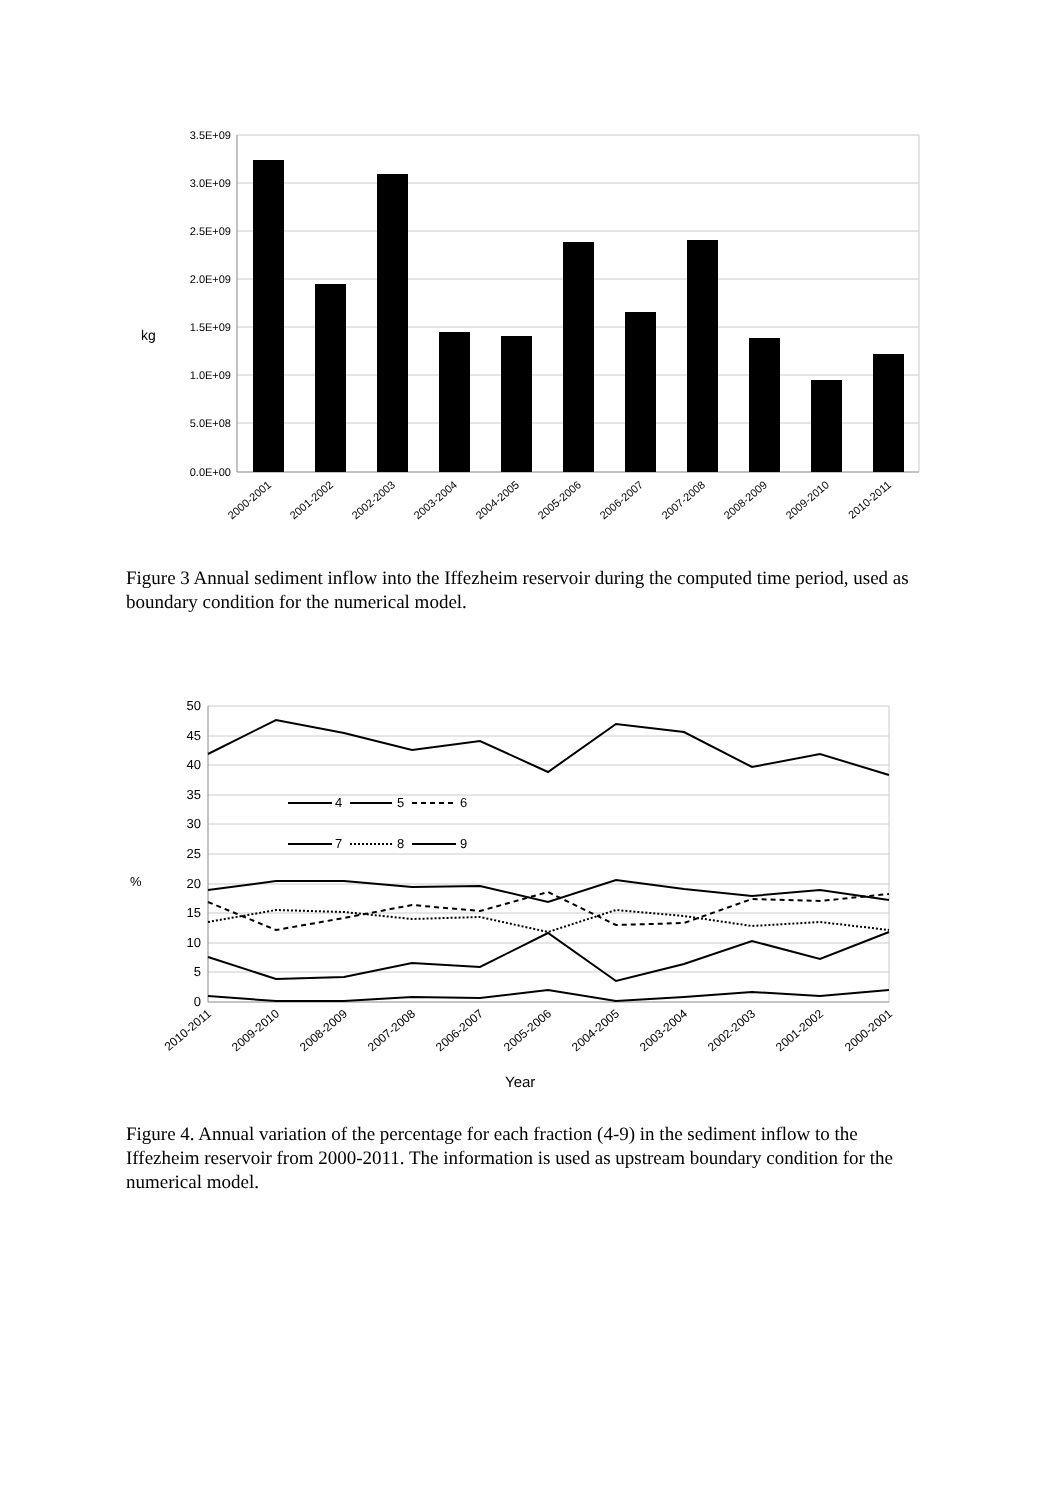3.5E+09
3.0E+09
2.5E+09
2.0E+09
1.5E+09
1.0E+09
5.0E+08
0.0E+00
kg
2000-2001
2001-2002
2002-2003
2003-2004
2004-2005
2005-2006
2006-2007
2007-2008
2008-2009
2009-2010
2010-2011
Figure 3 Annual sediment inflow into the Iffezheim reservoir during the computed time period, used as boundary condition for the numerical model.
50
45
40
35
30
25
20
15
10
5
0
%
4
5
6
7
8
9
2010-2011
2009-2010
2008-2009
2007-2008
2006-2007
2005-2006
2004-2005
2003-2004
2002-2003
2001-2002
2000-2001
Year
Figure 4. Annual variation of the percentage for each fraction (4-9) in the sediment inflow to the Iffezheim reservoir from 2000-2011. The information is used as upstream boundary condition for the numerical model.